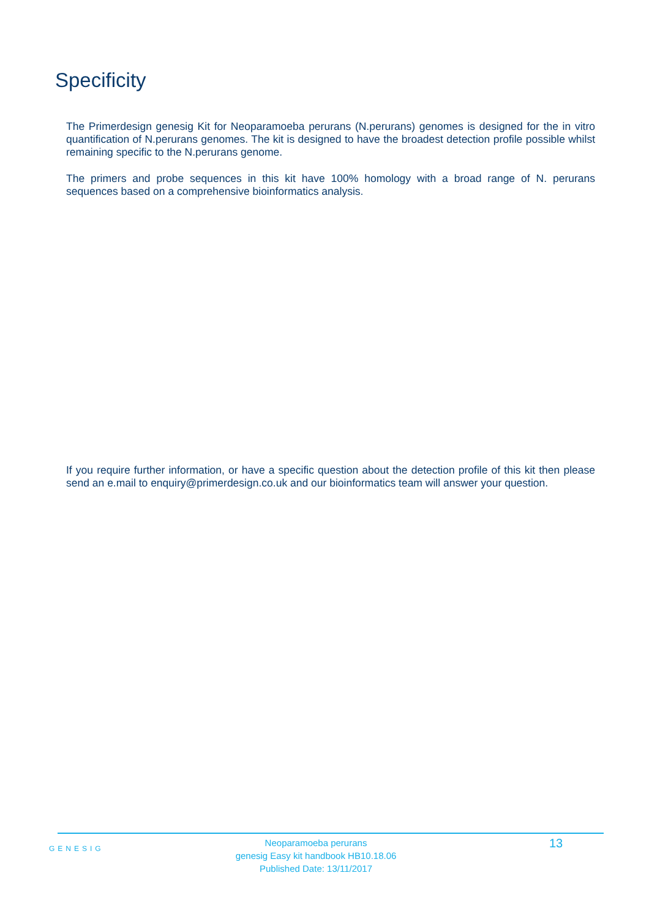Specificity
The Primerdesign genesig Kit for Neoparamoeba perurans (N.perurans) genomes is designed for the in vitro quantification of N.perurans genomes. The kit is designed to have the broadest detection profile possible whilst remaining specific to the N.perurans genome.
The primers and probe sequences in this kit have 100% homology with a broad range of N. perurans sequences based on a comprehensive bioinformatics analysis.
If you require further information, or have a specific question about the detection profile of this kit then please send an e.mail to enquiry@primerdesign.co.uk and our bioinformatics team will answer your question.
GENESIG
Neoparamoeba perurans
genesig Easy kit handbook HB10.18.06
Published Date: 13/11/2017
13